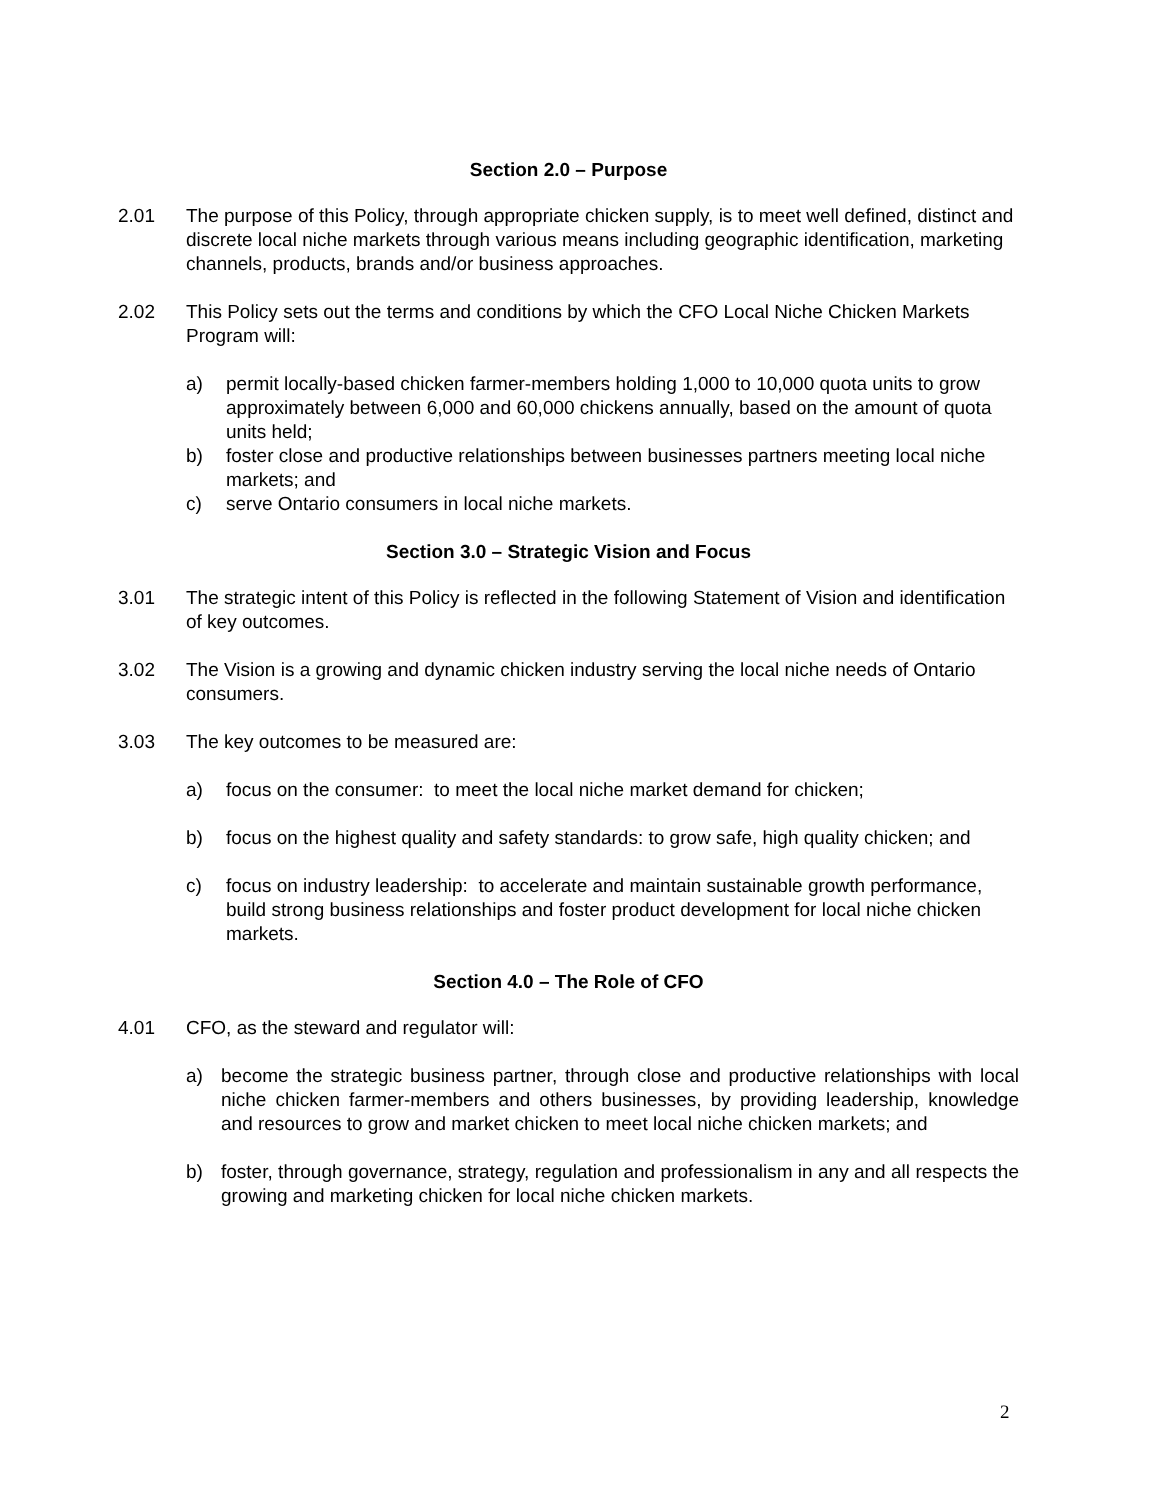Section 2.0 – Purpose
2.01 The purpose of this Policy, through appropriate chicken supply, is to meet well defined, distinct and discrete local niche markets through various means including geographic identification, marketing channels, products, brands and/or business approaches.
2.02 This Policy sets out the terms and conditions by which the CFO Local Niche Chicken Markets Program will:
a) permit locally-based chicken farmer-members holding 1,000 to 10,000 quota units to grow approximately between 6,000 and 60,000 chickens annually, based on the amount of quota units held;
b) foster close and productive relationships between businesses partners meeting local niche markets; and
c) serve Ontario consumers in local niche markets.
Section 3.0 – Strategic Vision and Focus
3.01 The strategic intent of this Policy is reflected in the following Statement of Vision and identification of key outcomes.
3.02 The Vision is a growing and dynamic chicken industry serving the local niche needs of Ontario consumers.
3.03 The key outcomes to be measured are:
a) focus on the consumer: to meet the local niche market demand for chicken;
b) focus on the highest quality and safety standards: to grow safe, high quality chicken; and
c) focus on industry leadership: to accelerate and maintain sustainable growth performance, build strong business relationships and foster product development for local niche chicken markets.
Section 4.0 – The Role of CFO
4.01 CFO, as the steward and regulator will:
a) become the strategic business partner, through close and productive relationships with local niche chicken farmer-members and others businesses, by providing leadership, knowledge and resources to grow and market chicken to meet local niche chicken markets; and
b) foster, through governance, strategy, regulation and professionalism in any and all respects the growing and marketing chicken for local niche chicken markets.
2